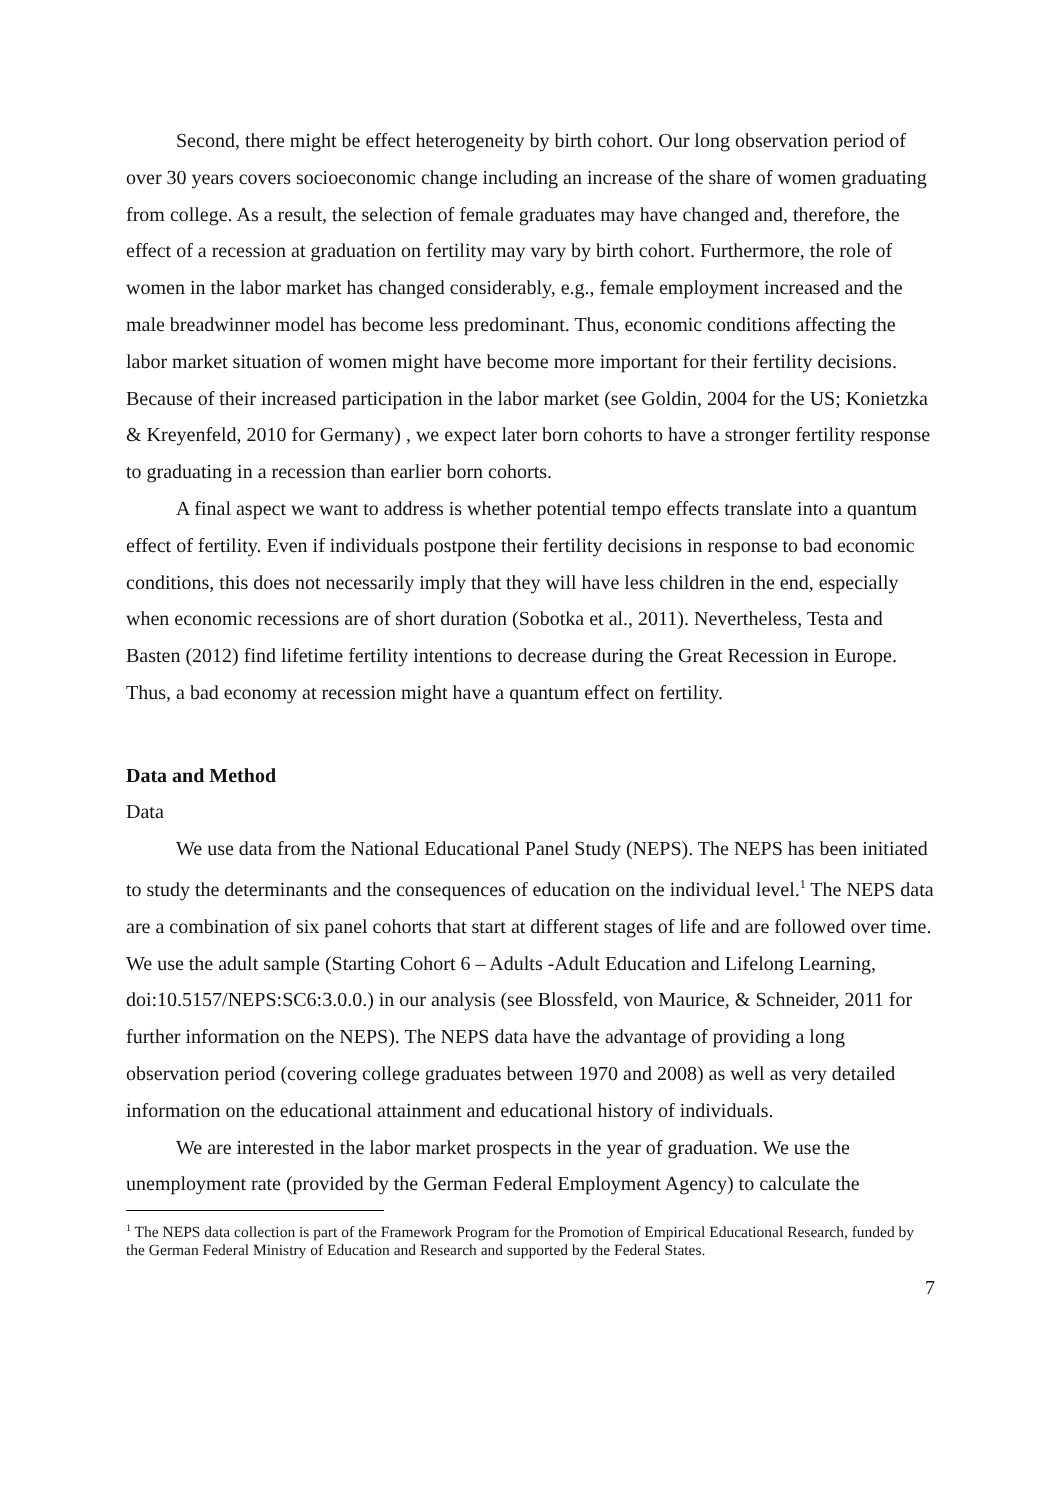Second, there might be effect heterogeneity by birth cohort. Our long observation period of over 30 years covers socioeconomic change including an increase of the share of women graduating from college. As a result, the selection of female graduates may have changed and, therefore, the effect of a recession at graduation on fertility may vary by birth cohort. Furthermore, the role of women in the labor market has changed considerably, e.g., female employment increased and the male breadwinner model has become less predominant. Thus, economic conditions affecting the labor market situation of women might have become more important for their fertility decisions. Because of their increased participation in the labor market (see Goldin, 2004 for the US; Konietzka & Kreyenfeld, 2010 for Germany) , we expect later born cohorts to have a stronger fertility response to graduating in a recession than earlier born cohorts.
A final aspect we want to address is whether potential tempo effects translate into a quantum effect of fertility. Even if individuals postpone their fertility decisions in response to bad economic conditions, this does not necessarily imply that they will have less children in the end, especially when economic recessions are of short duration (Sobotka et al., 2011). Nevertheless, Testa and Basten (2012) find lifetime fertility intentions to decrease during the Great Recession in Europe. Thus, a bad economy at recession might have a quantum effect on fertility.
Data and Method
Data
We use data from the National Educational Panel Study (NEPS). The NEPS has been initiated to study the determinants and the consequences of education on the individual level.<sup>1</sup> The NEPS data are a combination of six panel cohorts that start at different stages of life and are followed over time. We use the adult sample (Starting Cohort 6 – Adults -Adult Education and Lifelong Learning, doi:10.5157/NEPS:SC6:3.0.0.) in our analysis (see Blossfeld, von Maurice, & Schneider, 2011 for further information on the NEPS). The NEPS data have the advantage of providing a long observation period (covering college graduates between 1970 and 2008) as well as very detailed information on the educational attainment and educational history of individuals.
We are interested in the labor market prospects in the year of graduation. We use the unemployment rate (provided by the German Federal Employment Agency) to calculate the
<sup>1</sup> The NEPS data collection is part of the Framework Program for the Promotion of Empirical Educational Research, funded by the German Federal Ministry of Education and Research and supported by the Federal States.
7